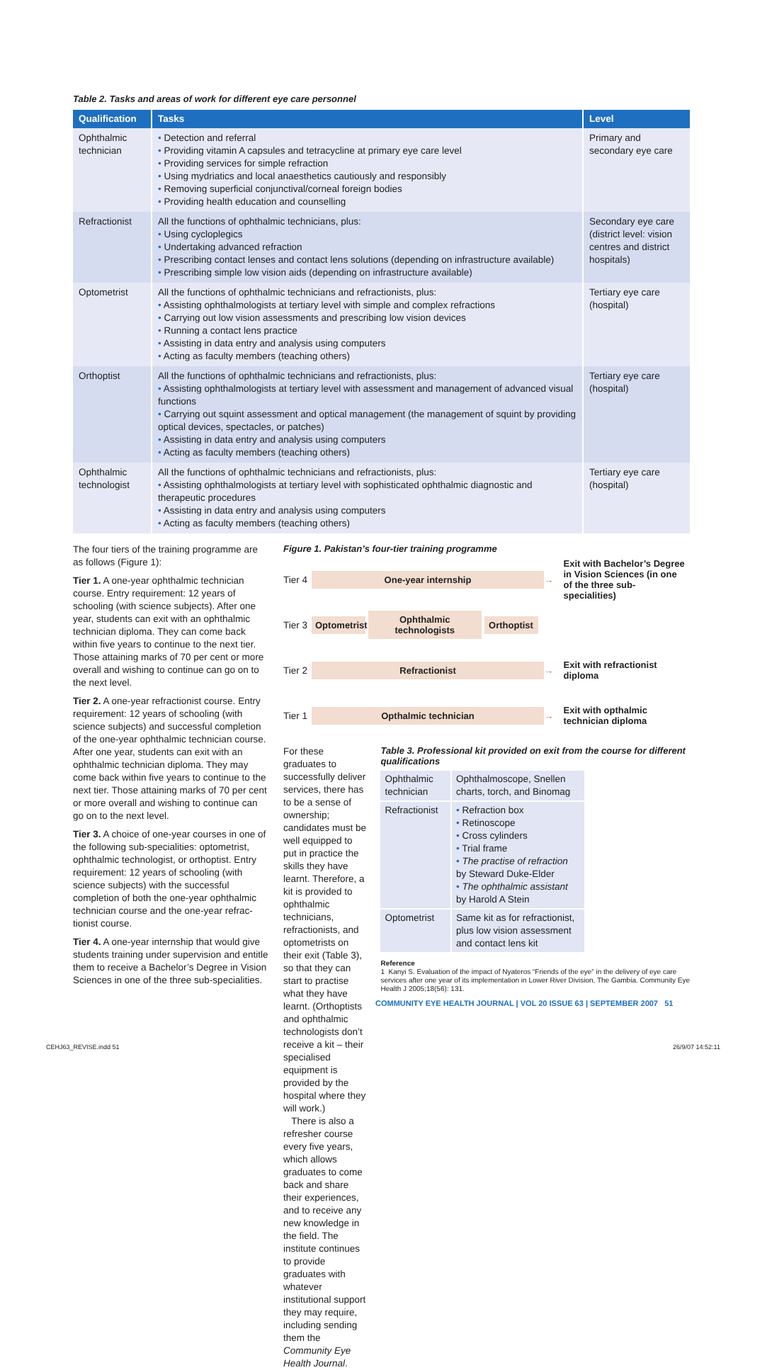Table 2. Tasks and areas of work for different eye care personnel
| Qualification | Tasks | Level |
| --- | --- | --- |
| Ophthalmic technician | • Detection and referral • Providing vitamin A capsules and tetracycline at primary eye care level • Providing services for simple refraction • Using mydriatics and local anaesthetics cautiously and responsibly • Removing superficial conjunctival/corneal foreign bodies • Providing health education and counselling | Primary and secondary eye care |
| Refractionist | All the functions of ophthalmic technicians, plus: • Using cycloplegics • Undertaking advanced refraction • Prescribing contact lenses and contact lens solutions (depending on infrastructure available) • Prescribing simple low vision aids (depending on infrastructure available) | Secondary eye care (district level: vision centres and district hospitals) |
| Optometrist | All the functions of ophthalmic technicians and refractionists, plus: • Assisting ophthalmologists at tertiary level with simple and complex refractions • Carrying out low vision assessments and prescribing low vision devices • Running a contact lens practice • Assisting in data entry and analysis using computers • Acting as faculty members (teaching others) | Tertiary eye care (hospital) |
| Orthoptist | All the functions of ophthalmic technicians and refractionists, plus: • Assisting ophthalmologists at tertiary level with assessment and management of advanced visual functions • Carrying out squint assessment and optical management (the management of squint by providing optical devices, spectacles, or patches) • Assisting in data entry and analysis using computers • Acting as faculty members (teaching others) | Tertiary eye care (hospital) |
| Ophthalmic technologist | All the functions of ophthalmic technicians and refractionists, plus: • Assisting ophthalmologists at tertiary level with sophisticated ophthalmic diagnostic and therapeutic procedures • Assisting in data entry and analysis using computers • Acting as faculty members (teaching others) | Tertiary eye care (hospital) |
The four tiers of the training programme are as follows (Figure 1):
Tier 1. A one-year ophthalmic technician course. Entry requirement: 12 years of schooling (with science subjects). After one year, students can exit with an ophthalmic technician diploma. They can come back within five years to continue to the next tier. Those attaining marks of 70 per cent or more overall and wishing to continue can go on to the next level.
Tier 2. A one-year refractionist course. Entry requirement: 12 years of schooling (with science subjects) and successful completion of the one-year ophthalmic technician course. After one year, students can exit with an ophthalmic technician diploma. They may come back within five years to continue to the next tier. Those attaining marks of 70 per cent or more overall and wishing to continue can go on to the next level.
Tier 3. A choice of one-year courses in one of the following sub-specialities: optometrist, ophthalmic technologist, or orthoptist. Entry requirement: 12 years of schooling (with science subjects) with the successful completion of both the one-year ophthalmic technician course and the one-year refrac-tionist course.
Tier 4. A one-year internship that would give students training under supervision and entitle them to receive a Bachelor’s Degree in Vision Sciences in one of the three sub-specialities.
Figure 1. Pakistan’s four-tier training programme
Tier 4
One-year internship
→ Exit with Bachelor’s Degree in Vision Sciences (in one of the three sub-specialities)
Tier 3
Optometrist
Ophthalmic technologists
Orthoptist
Tier 2
Refractionist
→ Exit with refractionist diploma
Tier 1
Opthalmic technician
→ Exit with opthalmic technician diploma
For these graduates to successfully deliver services, there has to be a sense of ownership; candidates must be well equipped to put in practice the skills they have learnt. Therefore, a kit is provided to ophthalmic technicians, refractionists, and optometrists on their exit (Table 3), so that they can start to practise what they have learnt. (Orthoptists and ophthalmic technologists don’t receive a kit – their specialised equipment is provided by the hospital where they will work.)
There is also a refresher course every five years, which allows graduates to come back and share their experiences, and to receive any new knowledge in the field. The institute continues to provide graduates with whatever institutional support they may require, including sending them the Community Eye Health Journal.
Table 3. Professional kit provided on exit from the course for different qualifications
| Ophthalmic technician | Ophthalmoscope, Snellen charts, torch, and Binomag |
| Refractionist | • Refraction box • Retinoscope • Cross cylinders • Trial frame • The practise of refraction by Steward Duke-Elder • The ophthalmic assistant by Harold A Stein |
| Optometrist | Same kit as for refractionist, plus low vision assessment and contact lens kit |
Reference
1 Kanyi S. Evaluation of the impact of Nyateros “Friends of the eye” in the delivery of eye care services after one year of its implementation in Lower River Division, The Gambia. Community Eye Health J 2005;18(56): 131.
COMMUNITY EYE HEALTH JOURNAL | VOL 20 ISSUE 63 | SEPTEMBER 2007 51
CEHJ63_REVISE.indd 51 26/9/07 14:52:11